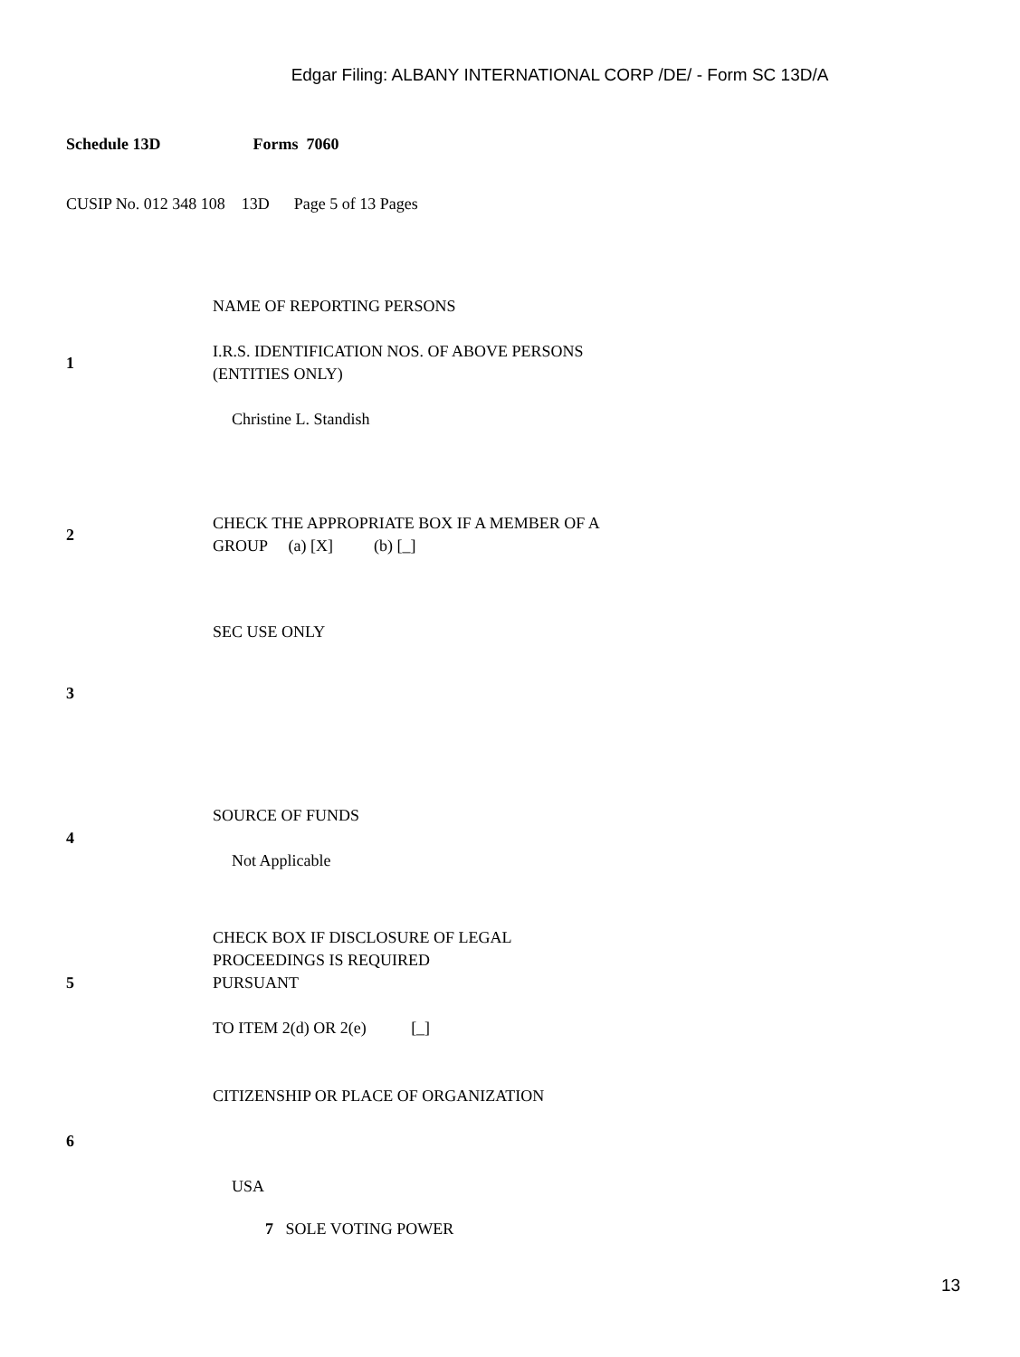Edgar Filing: ALBANY INTERNATIONAL CORP /DE/ - Form SC 13D/A
Schedule 13D Forms 7060
CUSIP No. 012 348 108 13D Page 5 of 13 Pages
| 1 | NAME OF REPORTING PERSONS I.R.S. IDENTIFICATION NOS. OF ABOVE PERSONS (ENTITIES ONLY) Christine L. Standish |
| 2 | CHECK THE APPROPRIATE BOX IF A MEMBER OF A GROUP (a) [X] (b) [_] |
| 3 | SEC USE ONLY |
| 4 | SOURCE OF FUNDS Not Applicable |
| 5 | CHECK BOX IF DISCLOSURE OF LEGAL PROCEEDINGS IS REQUIRED PURSUANT TO ITEM 2(d) OR 2(e) [_] |
| 6 | CITIZENSHIP OR PLACE OF ORGANIZATION USA |
| | 7 SOLE VOTING POWER |
13